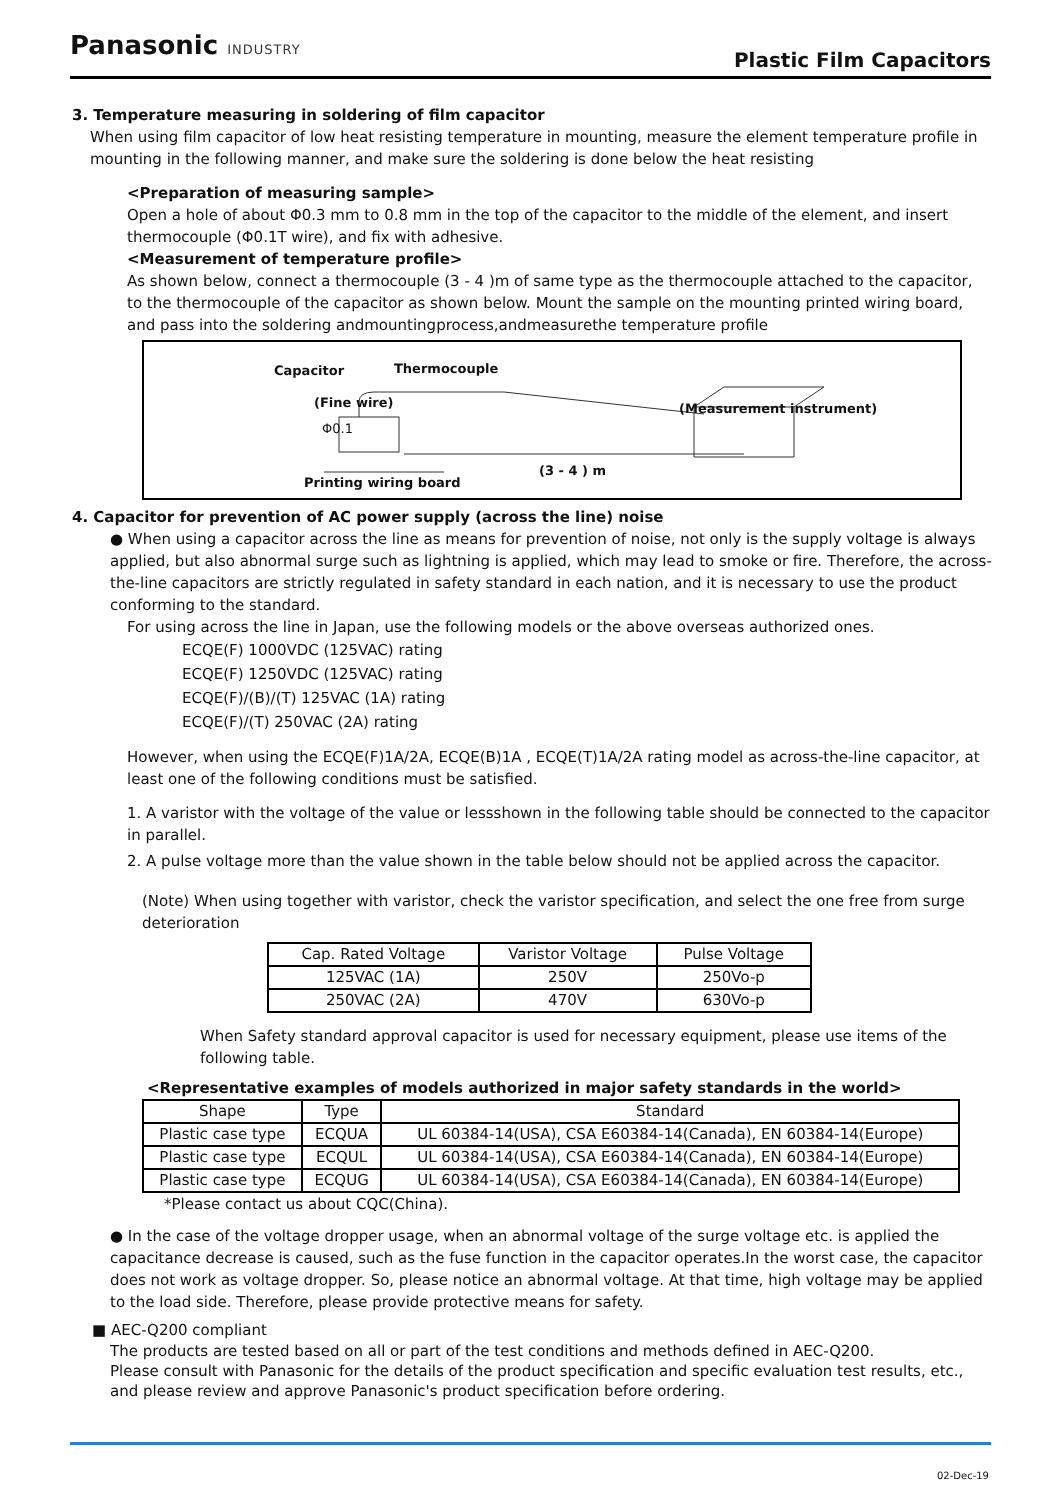Panasonic INDUSTRY
Plastic Film Capacitors
3. Temperature measuring in soldering of film capacitor
When using film capacitor of low heat resisting temperature in mounting, measure the element temperature profile in mounting in the following manner, and make sure the soldering is done below the heat resisting
<Preparation of measuring sample>
Open a hole of about Φ0.3 mm to 0.8 mm in the top of the capacitor to the middle of the element, and insert thermocouple (Φ0.1T wire), and fix with adhesive.
<Measurement of temperature profile>
As shown below, connect a thermocouple (3 - 4 )m of same type as the thermocouple attached to the capacitor, to the thermocouple of the capacitor as shown below. Mount the sample on the mounting printed wiring board, and pass into the soldering andmountingprocess,andmeasurethe temperature profile
Capacitor Thermocouple
(Fine wire)
Φ0.1
(Measurement instrument)
(3 - 4 ) m
Printing wiring board
4. Capacitor for prevention of AC power supply (across the line) noise
● When using a capacitor across the line as means for prevention of noise, not only is the supply voltage is always applied, but also abnormal surge such as lightning is applied, which may lead to smoke or fire. Therefore, the across-the-line capacitors are strictly regulated in safety standard in each nation, and it is necessary to use the product conforming to the standard.
For using across the line in Japan, use the following models or the above overseas authorized ones.
ECQE(F) 1000VDC (125VAC) rating
ECQE(F) 1250VDC (125VAC) rating
ECQE(F)/(B)/(T) 125VAC (1A) rating
ECQE(F)/(T) 250VAC (2A) rating
However, when using the ECQE(F)1A/2A, ECQE(B)1A , ECQE(T)1A/2A rating model as across-the-line capacitor, at least one of the following conditions must be satisfied.
1. A varistor with the voltage of the value or lessshown in the following table should be connected to the capacitor in parallel.
2. A pulse voltage more than the value shown in the table below should not be applied across the capacitor.
(Note) When using together with varistor, check the varistor specification, and select the one free from surge deterioration
| Cap. Rated Voltage | Varistor Voltage | Pulse Voltage |
| 125VAC (1A) | 250V | 250Vo-p |
| 250VAC (2A) | 470V | 630Vo-p |
When Safety standard approval capacitor is used for necessary equipment, please use items of the following table.
<Representative examples of models authorized in major safety standards in the world>
| Shape | Type | Standard |
| Plastic case type | ECQUA | UL 60384-14(USA), CSA E60384-14(Canada), EN 60384-14(Europe) |
| Plastic case type | ECQUL | UL 60384-14(USA), CSA E60384-14(Canada), EN 60384-14(Europe) |
| Plastic case type | ECQUG | UL 60384-14(USA), CSA E60384-14(Canada), EN 60384-14(Europe) |
*Please contact us about CQC(China).
● In the case of the voltage dropper usage, when an abnormal voltage of the surge voltage etc. is applied the capacitance decrease is caused, such as the fuse function in the capacitor operates.In the worst case, the capacitor does not work as voltage dropper. So, please notice an abnormal voltage. At that time, high voltage may be applied to the load side. Therefore, please provide protective means for safety.
■ AEC-Q200 compliant
The products are tested based on all or part of the test conditions and methods defined in AEC-Q200.
Please consult with Panasonic for the details of the product specification and specific evaluation test results, etc., and please review and approve Panasonic's product specification before ordering.
02-Dec-19